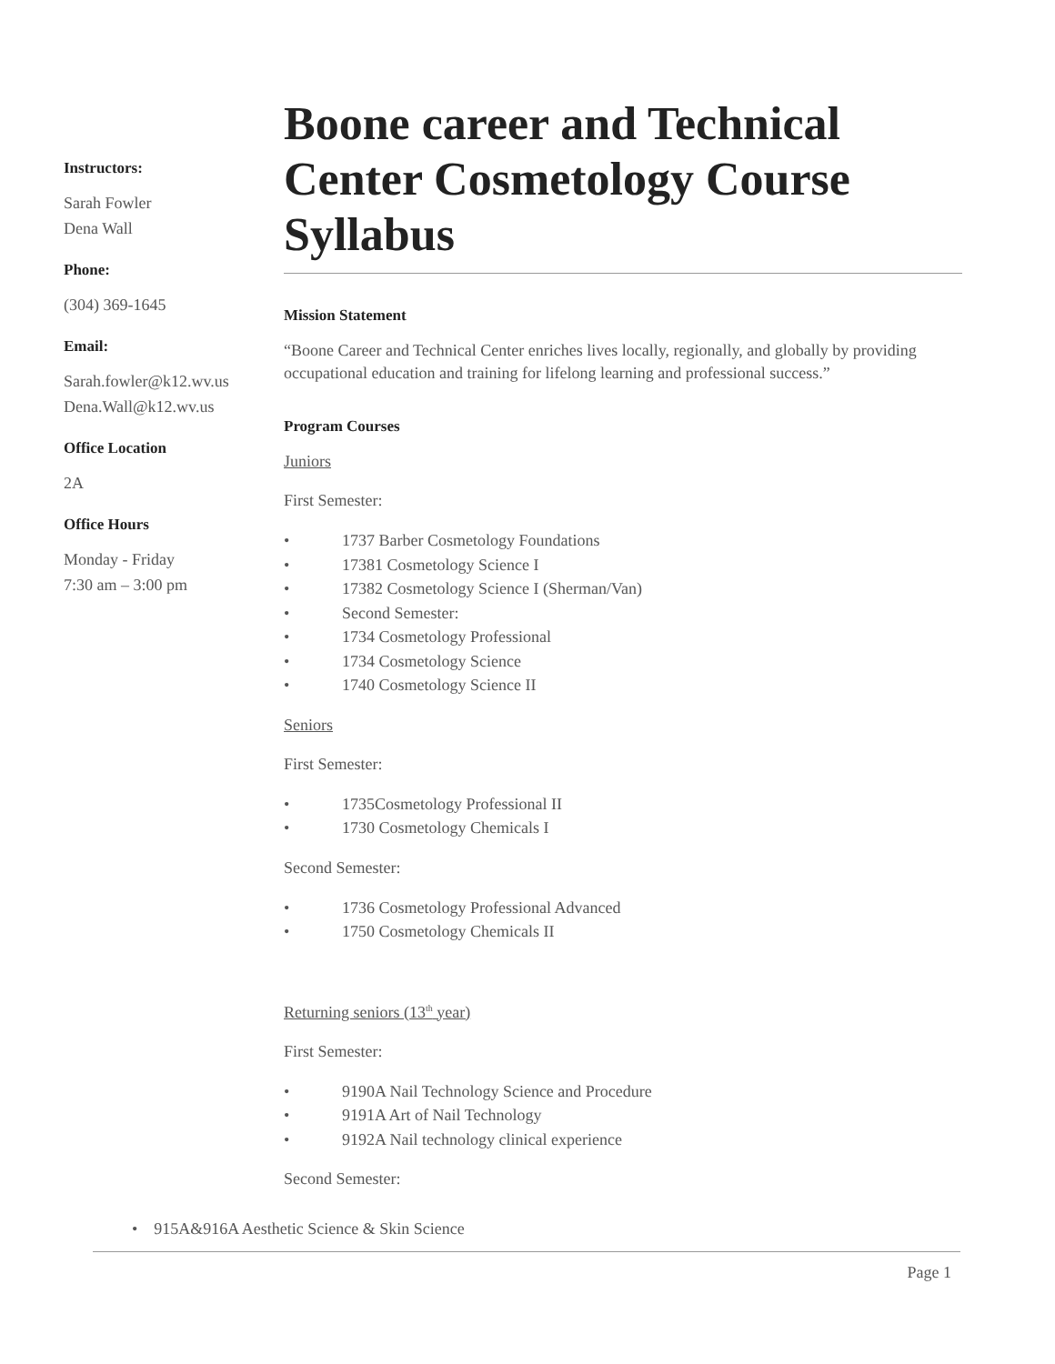Instructors:
Sarah Fowler
Dena Wall
Phone:
(304) 369-1645
Email:
Sarah.fowler@k12.wv.us
Dena.Wall@k12.wv.us
Office Location
2A
Office Hours
Monday - Friday
7:30 am – 3:00 pm
Boone career and Technical Center Cosmetology Course Syllabus
Mission Statement
“Boone Career and Technical Center enriches lives locally, regionally, and globally by providing occupational education and training for lifelong learning and professional success.”
Program Courses
Juniors
First Semester:
• 1737 Barber Cosmetology Foundations
• 17381 Cosmetology Science I
• 17382 Cosmetology Science I (Sherman/Van)
• Second Semester:
• 1734 Cosmetology Professional
• 1734 Cosmetology Science
• 1740 Cosmetology Science II
Seniors
First Semester:
• 1735Cosmetology Professional II
• 1730 Cosmetology Chemicals I
Second Semester:
• 1736 Cosmetology Professional Advanced
• 1750 Cosmetology Chemicals II
Returning seniors (13<sup>th</sup> year)
First Semester:
• 9190A Nail Technology Science and Procedure
• 9191A Art of Nail Technology
• 9192A Nail technology clinical experience
Second Semester:
• 915A&916A Aesthetic Science & Skin Science
Page 1